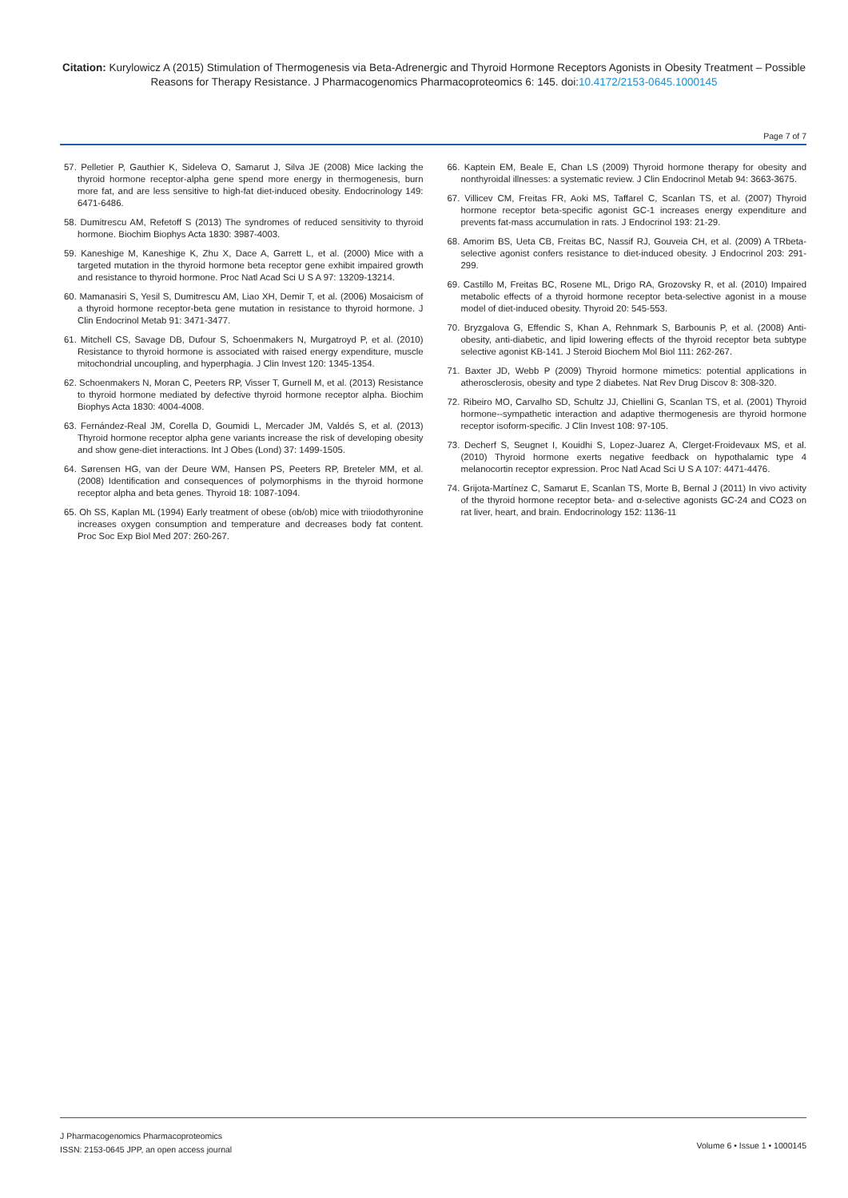Citation: Kurylowicz A (2015) Stimulation of Thermogenesis via Beta-Adrenergic and Thyroid Hormone Receptors Agonists in Obesity Treatment – Possible Reasons for Therapy Resistance. J Pharmacogenomics Pharmacoproteomics 6: 145. doi:10.4172/2153-0645.1000145
Page 7 of 7
57. Pelletier P, Gauthier K, Sideleva O, Samarut J, Silva JE (2008) Mice lacking the thyroid hormone receptor-alpha gene spend more energy in thermogenesis, burn more fat, and are less sensitive to high-fat diet-induced obesity. Endocrinology 149: 6471-6486.
58. Dumitrescu AM, Refetoff S (2013) The syndromes of reduced sensitivity to thyroid hormone. Biochim Biophys Acta 1830: 3987-4003.
59. Kaneshige M, Kaneshige K, Zhu X, Dace A, Garrett L, et al. (2000) Mice with a targeted mutation in the thyroid hormone beta receptor gene exhibit impaired growth and resistance to thyroid hormone. Proc Natl Acad Sci U S A 97: 13209-13214.
60. Mamanasiri S, Yesil S, Dumitrescu AM, Liao XH, Demir T, et al. (2006) Mosaicism of a thyroid hormone receptor-beta gene mutation in resistance to thyroid hormone. J Clin Endocrinol Metab 91: 3471-3477.
61. Mitchell CS, Savage DB, Dufour S, Schoenmakers N, Murgatroyd P, et al. (2010) Resistance to thyroid hormone is associated with raised energy expenditure, muscle mitochondrial uncoupling, and hyperphagia. J Clin Invest 120: 1345-1354.
62. Schoenmakers N, Moran C, Peeters RP, Visser T, Gurnell M, et al. (2013) Resistance to thyroid hormone mediated by defective thyroid hormone receptor alpha. Biochim Biophys Acta 1830: 4004-4008.
63. Fernández-Real JM, Corella D, Goumidi L, Mercader JM, Valdés S, et al. (2013) Thyroid hormone receptor alpha gene variants increase the risk of developing obesity and show gene-diet interactions. Int J Obes (Lond) 37: 1499-1505.
64. Sørensen HG, van der Deure WM, Hansen PS, Peeters RP, Breteler MM, et al. (2008) Identification and consequences of polymorphisms in the thyroid hormone receptor alpha and beta genes. Thyroid 18: 1087-1094.
65. Oh SS, Kaplan ML (1994) Early treatment of obese (ob/ob) mice with triiodothyronine increases oxygen consumption and temperature and decreases body fat content. Proc Soc Exp Biol Med 207: 260-267.
66. Kaptein EM, Beale E, Chan LS (2009) Thyroid hormone therapy for obesity and nonthyroidal illnesses: a systematic review. J Clin Endocrinol Metab 94: 3663-3675.
67. Villicev CM, Freitas FR, Aoki MS, Taffarel C, Scanlan TS, et al. (2007) Thyroid hormone receptor beta-specific agonist GC-1 increases energy expenditure and prevents fat-mass accumulation in rats. J Endocrinol 193: 21-29.
68. Amorim BS, Ueta CB, Freitas BC, Nassif RJ, Gouveia CH, et al. (2009) A TRbeta-selective agonist confers resistance to diet-induced obesity. J Endocrinol 203: 291-299.
69. Castillo M, Freitas BC, Rosene ML, Drigo RA, Grozovsky R, et al. (2010) Impaired metabolic effects of a thyroid hormone receptor beta-selective agonist in a mouse model of diet-induced obesity. Thyroid 20: 545-553.
70. Bryzgalova G, Effendic S, Khan A, Rehnmark S, Barbounis P, et al. (2008) Anti-obesity, anti-diabetic, and lipid lowering effects of the thyroid receptor beta subtype selective agonist KB-141. J Steroid Biochem Mol Biol 111: 262-267.
71. Baxter JD, Webb P (2009) Thyroid hormone mimetics: potential applications in atherosclerosis, obesity and type 2 diabetes. Nat Rev Drug Discov 8: 308-320.
72. Ribeiro MO, Carvalho SD, Schultz JJ, Chiellini G, Scanlan TS, et al. (2001) Thyroid hormone--sympathetic interaction and adaptive thermogenesis are thyroid hormone receptor isoform-specific. J Clin Invest 108: 97-105.
73. Decherf S, Seugnet I, Kouidhi S, Lopez-Juarez A, Clerget-Froidevaux MS, et al. (2010) Thyroid hormone exerts negative feedback on hypothalamic type 4 melanocortin receptor expression. Proc Natl Acad Sci U S A 107: 4471-4476.
74. Grijota-Martínez C, Samarut E, Scanlan TS, Morte B, Bernal J (2011) In vivo activity of the thyroid hormone receptor beta- and α-selective agonists GC-24 and CO23 on rat liver, heart, and brain. Endocrinology 152: 1136-11
J Pharmacogenomics Pharmacoproteomics
ISSN: 2153-0645 JPP, an open access journal
Volume 6 • Issue 1 • 1000145